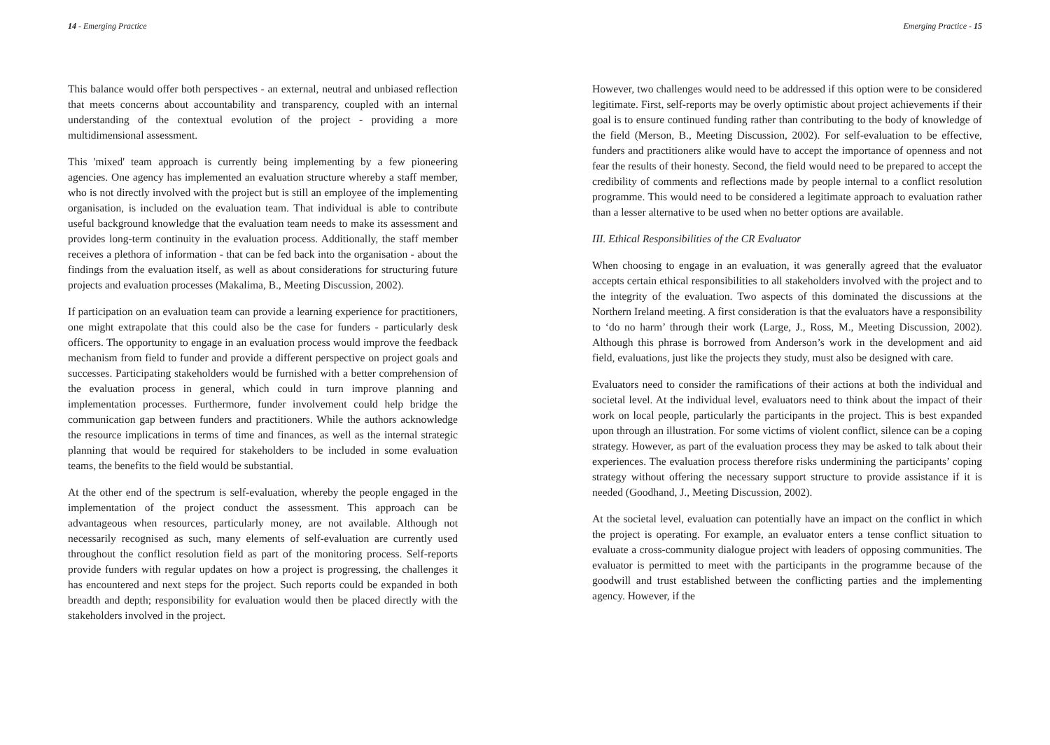14 - Emerging Practice
This balance would offer both perspectives - an external, neutral and unbiased reflection that meets concerns about accountability and transparency, coupled with an internal understanding of the contextual evolution of the project - providing a more multidimensional assessment.
This 'mixed' team approach is currently being implementing by a few pioneering agencies. One agency has implemented an evaluation structure whereby a staff member, who is not directly involved with the project but is still an employee of the implementing organisation, is included on the evaluation team. That individual is able to contribute useful background knowledge that the evaluation team needs to make its assessment and provides long-term continuity in the evaluation process. Additionally, the staff member receives a plethora of information - that can be fed back into the organisation - about the findings from the evaluation itself, as well as about considerations for structuring future projects and evaluation processes (Makalima, B., Meeting Discussion, 2002).
If participation on an evaluation team can provide a learning experience for practitioners, one might extrapolate that this could also be the case for funders - particularly desk officers. The opportunity to engage in an evaluation process would improve the feedback mechanism from field to funder and provide a different perspective on project goals and successes. Participating stakeholders would be furnished with a better comprehension of the evaluation process in general, which could in turn improve planning and implementation processes. Furthermore, funder involvement could help bridge the communication gap between funders and practitioners. While the authors acknowledge the resource implications in terms of time and finances, as well as the internal strategic planning that would be required for stakeholders to be included in some evaluation teams, the benefits to the field would be substantial.
At the other end of the spectrum is self-evaluation, whereby the people engaged in the implementation of the project conduct the assessment. This approach can be advantageous when resources, particularly money, are not available. Although not necessarily recognised as such, many elements of self-evaluation are currently used throughout the conflict resolution field as part of the monitoring process. Self-reports provide funders with regular updates on how a project is progressing, the challenges it has encountered and next steps for the project. Such reports could be expanded in both breadth and depth; responsibility for evaluation would then be placed directly with the stakeholders involved in the project.
Emerging Practice - 15
However, two challenges would need to be addressed if this option were to be considered legitimate. First, self-reports may be overly optimistic about project achievements if their goal is to ensure continued funding rather than contributing to the body of knowledge of the field (Merson, B., Meeting Discussion, 2002). For self-evaluation to be effective, funders and practitioners alike would have to accept the importance of openness and not fear the results of their honesty. Second, the field would need to be prepared to accept the credibility of comments and reflections made by people internal to a conflict resolution programme. This would need to be considered a legitimate approach to evaluation rather than a lesser alternative to be used when no better options are available.
III. Ethical Responsibilities of the CR Evaluator
When choosing to engage in an evaluation, it was generally agreed that the evaluator accepts certain ethical responsibilities to all stakeholders involved with the project and to the integrity of the evaluation. Two aspects of this dominated the discussions at the Northern Ireland meeting. A first consideration is that the evaluators have a responsibility to ‘do no harm’ through their work (Large, J., Ross, M., Meeting Discussion, 2002). Although this phrase is borrowed from Anderson’s work in the development and aid field, evaluations, just like the projects they study, must also be designed with care.
Evaluators need to consider the ramifications of their actions at both the individual and societal level. At the individual level, evaluators need to think about the impact of their work on local people, particularly the participants in the project. This is best expanded upon through an illustration. For some victims of violent conflict, silence can be a coping strategy. However, as part of the evaluation process they may be asked to talk about their experiences. The evaluation process therefore risks undermining the participants’ coping strategy without offering the necessary support structure to provide assistance if it is needed (Goodhand, J., Meeting Discussion, 2002).
At the societal level, evaluation can potentially have an impact on the conflict in which the project is operating. For example, an evaluator enters a tense conflict situation to evaluate a cross-community dialogue project with leaders of opposing communities. The evaluator is permitted to meet with the participants in the programme because of the goodwill and trust established between the conflicting parties and the implementing agency. However, if the